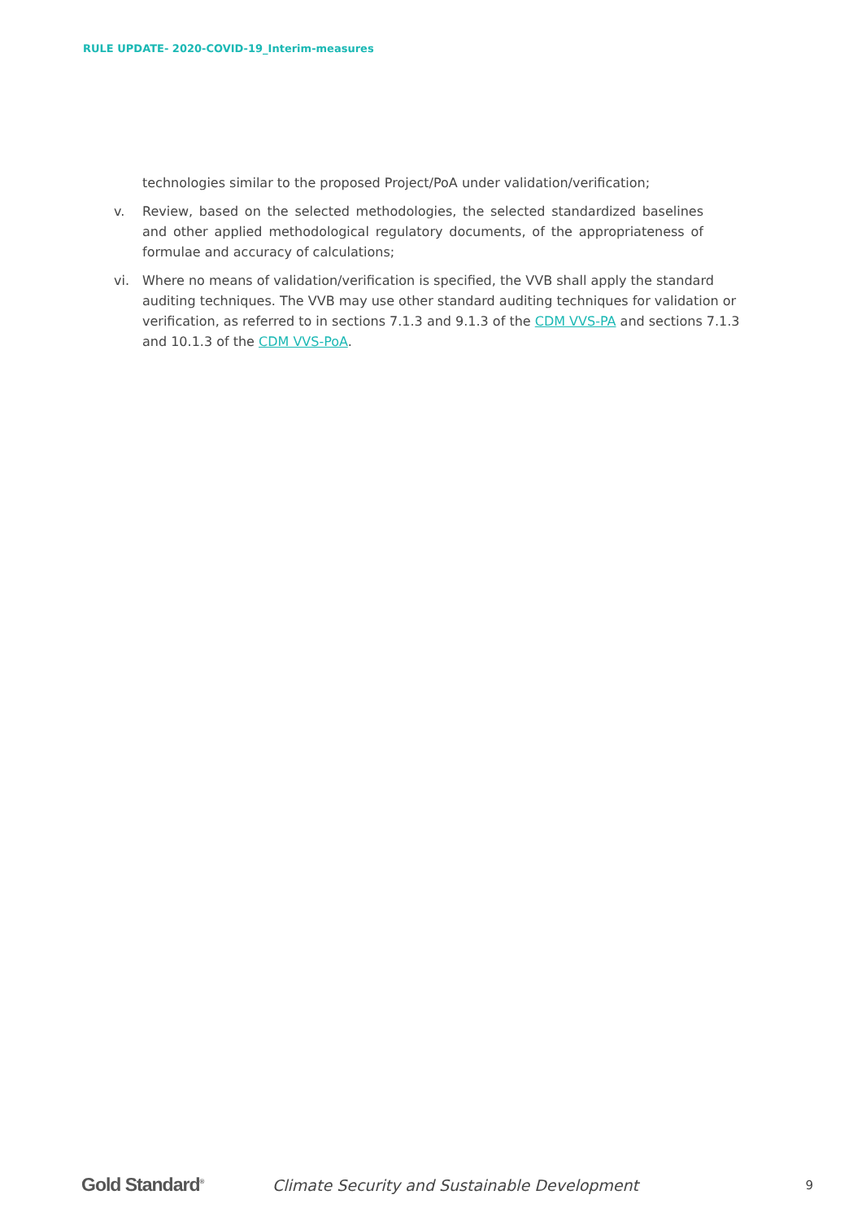RULE UPDATE- 2020-COVID-19_Interim-measures
technologies similar to the proposed Project/PoA under validation/verification;
v. Review, based on the selected methodologies, the selected standardized baselines and other applied methodological regulatory documents, of the appropriateness of formulae and accuracy of calculations;
vi. Where no means of validation/verification is specified, the VVB shall apply the standard auditing techniques. The VVB may use other standard auditing techniques for validation or verification, as referred to in sections 7.1.3 and 9.1.3 of the CDM VVS-PA and sections 7.1.3 and 10.1.3 of the CDM VVS-PoA.
Gold Standard<sup>®</sup>
Climate Security and Sustainable Development
9